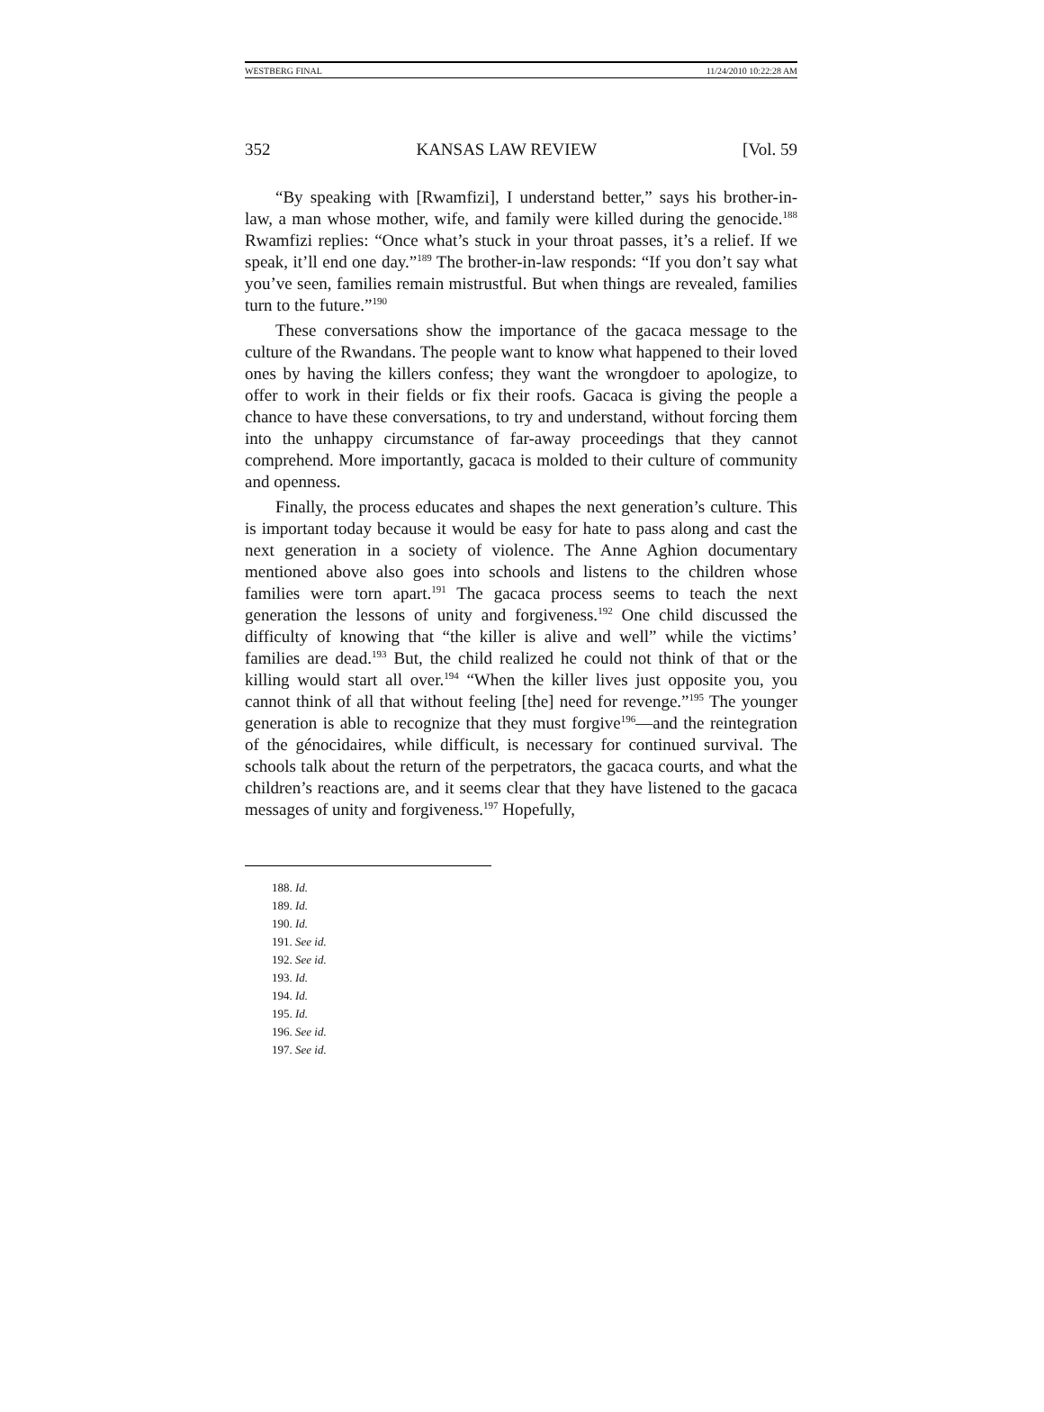WESTBERG FINAL 11/24/2010 10:22:28 AM
352 KANSAS LAW REVIEW [Vol. 59
“By speaking with [Rwamfizi], I understand better,” says his brother-in-law, a man whose mother, wife, and family were killed during the genocide.<sup>188</sup> Rwamfizi replies: “Once what’s stuck in your throat passes, it’s a relief. If we speak, it’ll end one day.”<sup>189</sup> The brother-in-law responds: “If you don’t say what you’ve seen, families remain mistrustful. But when things are revealed, families turn to the future.”<sup>190</sup>
These conversations show the importance of the gacaca message to the culture of the Rwandans. The people want to know what happened to their loved ones by having the killers confess; they want the wrongdoer to apologize, to offer to work in their fields or fix their roofs. Gacaca is giving the people a chance to have these conversations, to try and understand, without forcing them into the unhappy circumstance of far-away proceedings that they cannot comprehend. More importantly, gacaca is molded to their culture of community and openness.
Finally, the process educates and shapes the next generation’s culture. This is important today because it would be easy for hate to pass along and cast the next generation in a society of violence. The Anne Aghion documentary mentioned above also goes into schools and listens to the children whose families were torn apart.<sup>191</sup> The gacaca process seems to teach the next generation the lessons of unity and forgiveness.<sup>192</sup> One child discussed the difficulty of knowing that “the killer is alive and well” while the victims’ families are dead.<sup>193</sup> But, the child realized he could not think of that or the killing would start all over.<sup>194</sup> “When the killer lives just opposite you, you cannot think of all that without feeling [the] need for revenge.”<sup>195</sup> The younger generation is able to recognize that they must forgive<sup>196</sup>—and the reintegration of the génocidaires, while difficult, is necessary for continued survival. The schools talk about the return of the perpetrators, the gacaca courts, and what the children’s reactions are, and it seems clear that they have listened to the gacaca messages of unity and forgiveness.<sup>197</sup> Hopefully,
188. Id.
189. Id.
190. Id.
191. See id.
192. See id.
193. Id.
194. Id.
195. Id.
196. See id.
197. See id.